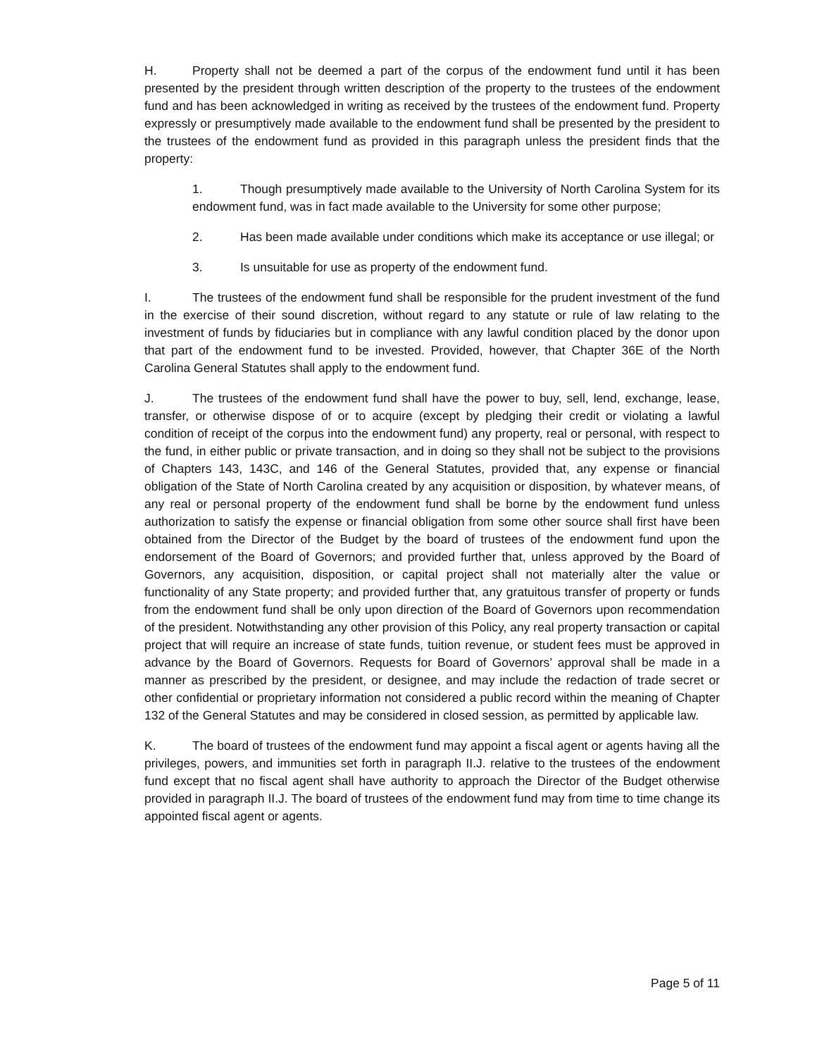H. Property shall not be deemed a part of the corpus of the endowment fund until it has been presented by the president through written description of the property to the trustees of the endowment fund and has been acknowledged in writing as received by the trustees of the endowment fund. Property expressly or presumptively made available to the endowment fund shall be presented by the president to the trustees of the endowment fund as provided in this paragraph unless the president finds that the property:
1. Though presumptively made available to the University of North Carolina System for its endowment fund, was in fact made available to the University for some other purpose;
2. Has been made available under conditions which make its acceptance or use illegal; or
3. Is unsuitable for use as property of the endowment fund.
I. The trustees of the endowment fund shall be responsible for the prudent investment of the fund in the exercise of their sound discretion, without regard to any statute or rule of law relating to the investment of funds by fiduciaries but in compliance with any lawful condition placed by the donor upon that part of the endowment fund to be invested. Provided, however, that Chapter 36E of the North Carolina General Statutes shall apply to the endowment fund.
J. The trustees of the endowment fund shall have the power to buy, sell, lend, exchange, lease, transfer, or otherwise dispose of or to acquire (except by pledging their credit or violating a lawful condition of receipt of the corpus into the endowment fund) any property, real or personal, with respect to the fund, in either public or private transaction, and in doing so they shall not be subject to the provisions of Chapters 143, 143C, and 146 of the General Statutes, provided that, any expense or financial obligation of the State of North Carolina created by any acquisition or disposition, by whatever means, of any real or personal property of the endowment fund shall be borne by the endowment fund unless authorization to satisfy the expense or financial obligation from some other source shall first have been obtained from the Director of the Budget by the board of trustees of the endowment fund upon the endorsement of the Board of Governors; and provided further that, unless approved by the Board of Governors, any acquisition, disposition, or capital project shall not materially alter the value or functionality of any State property; and provided further that, any gratuitous transfer of property or funds from the endowment fund shall be only upon direction of the Board of Governors upon recommendation of the president. Notwithstanding any other provision of this Policy, any real property transaction or capital project that will require an increase of state funds, tuition revenue, or student fees must be approved in advance by the Board of Governors. Requests for Board of Governors’ approval shall be made in a manner as prescribed by the president, or designee, and may include the redaction of trade secret or other confidential or proprietary information not considered a public record within the meaning of Chapter 132 of the General Statutes and may be considered in closed session, as permitted by applicable law.
K. The board of trustees of the endowment fund may appoint a fiscal agent or agents having all the privileges, powers, and immunities set forth in paragraph II.J. relative to the trustees of the endowment fund except that no fiscal agent shall have authority to approach the Director of the Budget otherwise provided in paragraph II.J. The board of trustees of the endowment fund may from time to time change its appointed fiscal agent or agents.
Page 5 of 11